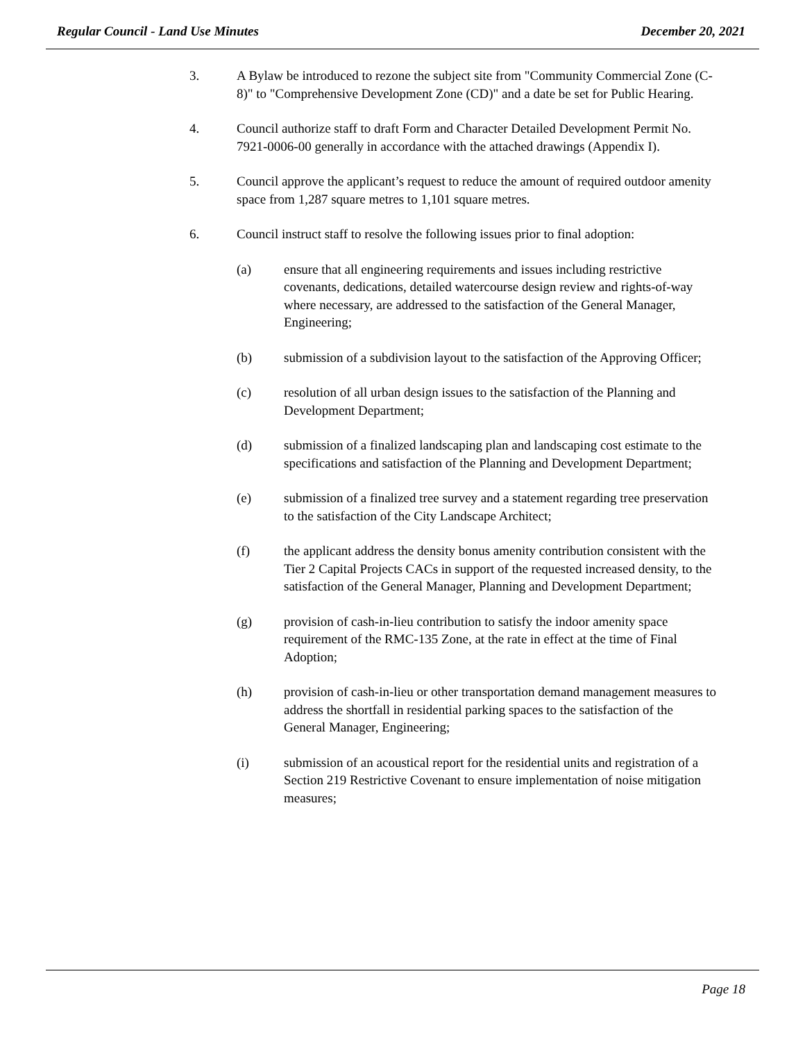Regular Council - Land Use Minutes December 20, 2021
3. A Bylaw be introduced to rezone the subject site from "Community Commercial Zone (C-8)" to "Comprehensive Development Zone (CD)" and a date be set for Public Hearing.
4. Council authorize staff to draft Form and Character Detailed Development Permit No. 7921-0006-00 generally in accordance with the attached drawings (Appendix I).
5. Council approve the applicant’s request to reduce the amount of required outdoor amenity space from 1,287 square metres to 1,101 square metres.
6. Council instruct staff to resolve the following issues prior to final adoption:
(a) ensure that all engineering requirements and issues including restrictive covenants, dedications, detailed watercourse design review and rights-of-way where necessary, are addressed to the satisfaction of the General Manager, Engineering;
(b) submission of a subdivision layout to the satisfaction of the Approving Officer;
(c) resolution of all urban design issues to the satisfaction of the Planning and Development Department;
(d) submission of a finalized landscaping plan and landscaping cost estimate to the specifications and satisfaction of the Planning and Development Department;
(e) submission of a finalized tree survey and a statement regarding tree preservation to the satisfaction of the City Landscape Architect;
(f) the applicant address the density bonus amenity contribution consistent with the Tier 2 Capital Projects CACs in support of the requested increased density, to the satisfaction of the General Manager, Planning and Development Department;
(g) provision of cash-in-lieu contribution to satisfy the indoor amenity space requirement of the RMC-135 Zone, at the rate in effect at the time of Final Adoption;
(h) provision of cash-in-lieu or other transportation demand management measures to address the shortfall in residential parking spaces to the satisfaction of the General Manager, Engineering;
(i) submission of an acoustical report for the residential units and registration of a Section 219 Restrictive Covenant to ensure implementation of noise mitigation measures;
Page 18